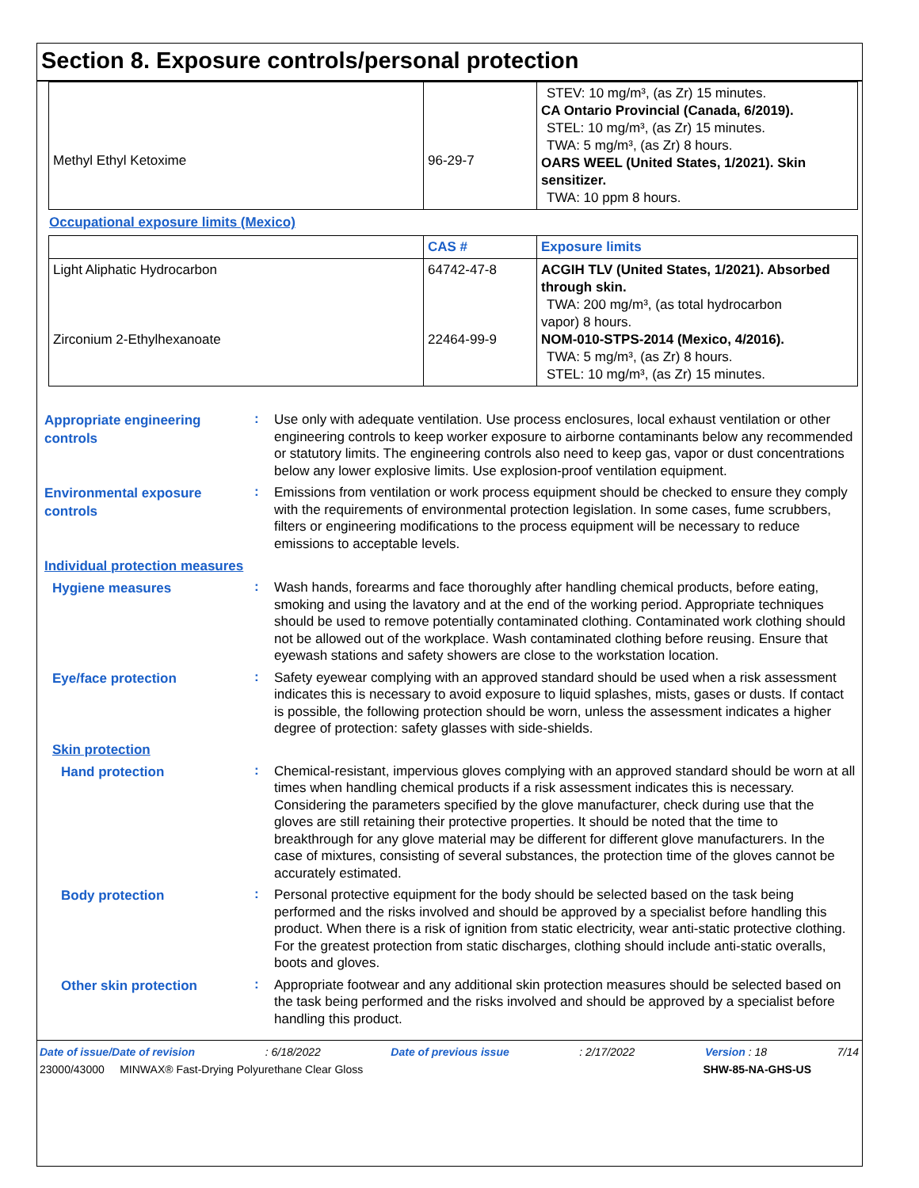Section 8. Exposure controls/personal protection
| Methyl Ethyl Ketoxime | 96-29-7 | STEV: 10 mg/m³, (as Zr) 15 minutes. CA Ontario Provincial (Canada, 6/2019). STEL: 10 mg/m³, (as Zr) 15 minutes. TWA: 5 mg/m³, (as Zr) 8 hours. OARS WEEL (United States, 1/2021). Skin sensitizer. TWA: 10 ppm 8 hours. |
Occupational exposure limits (Mexico)
| | CAS # | Exposure limits |
| --- | --- | --- |
| Light Aliphatic Hydrocarbon Zirconium 2-Ethylhexanoate | 64742-47-8 22464-99-9 | ACGIH TLV (United States, 1/2021). Absorbed through skin. TWA: 200 mg/m³, (as total hydrocarbon vapor) 8 hours. NOM-010-STPS-2014 (Mexico, 4/2016). TWA: 5 mg/m³, (as Zr) 8 hours. STEL: 10 mg/m³, (as Zr) 15 minutes. |
Appropriate engineering controls
:
Use only with adequate ventilation. Use process enclosures, local exhaust ventilation or other engineering controls to keep worker exposure to airborne contaminants below any recommended or statutory limits. The engineering controls also need to keep gas, vapor or dust concentrations below any lower explosive limits. Use explosion-proof ventilation equipment.
Environmental exposure controls
:
Emissions from ventilation or work process equipment should be checked to ensure they comply with the requirements of environmental protection legislation. In some cases, fume scrubbers, filters or engineering modifications to the process equipment will be necessary to reduce emissions to acceptable levels.
Individual protection measures
Hygiene measures
:
Wash hands, forearms and face thoroughly after handling chemical products, before eating, smoking and using the lavatory and at the end of the working period. Appropriate techniques should be used to remove potentially contaminated clothing. Contaminated work clothing should not be allowed out of the workplace. Wash contaminated clothing before reusing. Ensure that eyewash stations and safety showers are close to the workstation location.
Eye/face protection
:
Safety eyewear complying with an approved standard should be used when a risk assessment indicates this is necessary to avoid exposure to liquid splashes, mists, gases or dusts. If contact is possible, the following protection should be worn, unless the assessment indicates a higher degree of protection: safety glasses with side-shields.
Skin protection
Hand protection
:
Chemical-resistant, impervious gloves complying with an approved standard should be worn at all times when handling chemical products if a risk assessment indicates this is necessary. Considering the parameters specified by the glove manufacturer, check during use that the gloves are still retaining their protective properties. It should be noted that the time to breakthrough for any glove material may be different for different glove manufacturers. In the case of mixtures, consisting of several substances, the protection time of the gloves cannot be accurately estimated.
Body protection
:
Personal protective equipment for the body should be selected based on the task being performed and the risks involved and should be approved by a specialist before handling this product. When there is a risk of ignition from static electricity, wear anti-static protective clothing. For the greatest protection from static discharges, clothing should include anti-static overalls, boots and gloves.
Other skin protection
:
Appropriate footwear and any additional skin protection measures should be selected based on the task being performed and the risks involved and should be approved by a specialist before handling this product.
Date of issue/Date of revision: 6/18/2022 Date of previous issue: 2/17/2022 Version : 18 7/14
23000/43000 MINWAX® Fast-Drying Polyurethane Clear Gloss SHW-85-NA-GHS-US